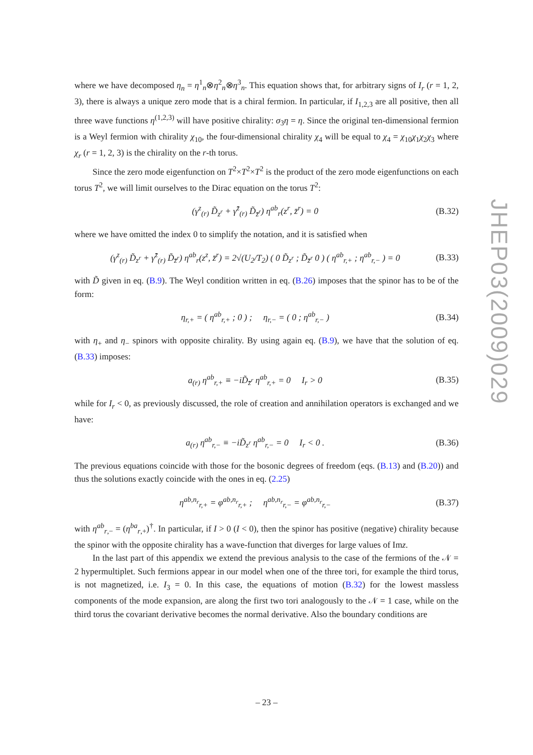where we have decomposed η<sub>n</sub> = η<sup>1</sup><sub>n</sub>⊗η<sup>2</sup><sub>n</sub>⊗η<sup>3</sup><sub>n</sub>. This equation shows that, for arbitrary signs of I<sub>r</sub> (r = 1, 2, 3), there is always a unique zero mode that is a chiral fermion. In particular, if I<sub>1,2,3</sub> are all positive, then all three wave functions η<sup>(1,2,3)</sup> will have positive chirality: σ<sub>3</sub>η = η. Since the original ten-dimensional fermion is a Weyl fermion with chirality χ<sub>10</sub>, the four-dimensional chirality χ<sub>4</sub> will be equal to χ<sub>4</sub> = χ<sub>10</sub>χ<sub>1</sub>χ<sub>2</sub>χ<sub>3</sub> where χ<sub>r</sub> (r = 1, 2, 3) is the chirality on the r-th torus.
Since the zero mode eigenfunction on T<sup>2</sup>×T<sup>2</sup>×T<sup>2</sup> is the product of the zero mode eigenfunctions on each torus T<sup>2</sup>, we will limit ourselves to the Dirac equation on the torus T<sup>2</sup>:
(γ<sup>z</sup><sub>(r)</sub> D̃<sub>z<sup>r</sup></sub> + γ<sup>z̄</sup><sub>(r)</sub> D̃<sub>z̄<sup>r</sup></sub>) η<sup>ab</sup><sub>r</sub>(z<sup>r</sup>, z̄<sup>r</sup>) = 0 (B.32)
where we have omitted the index 0 to simplify the notation, and it is satisfied when
(γ<sup>z</sup><sub>(r)</sub> D̃<sub>z<sup>r</sup></sub> + γ<sup>z̄</sup><sub>(r)</sub> D̃<sub>z̄<sup>r</sup></sub>) η<sup>ab</sup><sub>r</sub>(z<sup>z</sup>, z̄<sup>r</sup>) = 2√(U<sub>2</sub>/T<sub>2</sub>) ( 0 D̃<sub>z<sup>r</sup></sub> ; D̃<sub>z̄<sup>r</sup></sub> 0 ) ( η<sup>ab</sup><sub>r,+</sub> ; η<sup>ab</sup><sub>r,−</sub> ) = 0 (B.33)
with D̃ given in eq. (B.9). The Weyl condition written in eq. (B.26) imposes that the spinor has to be of the form:
η<sub>r,+</sub> = ( η<sup>ab</sup><sub>r,+</sub> ; 0 ) ; η<sub>r,−</sub> = ( 0 ; η<sup>ab</sup><sub>r,−</sub> ) (B.34)
with η<sub>+</sub> and η<sub>−</sub> spinors with opposite chirality. By using again eq. (B.9), we have that the solution of eq. (B.33) imposes:
a<sub>(r)</sub> η<sup>ab</sup><sub>r,+</sub> ≡ −iD̃<sub>z̄<sup>r</sup></sub> η<sup>ab</sup><sub>r,+</sub> = 0 I<sub>r</sub> > 0 (B.35)
while for I<sub>r</sub> < 0, as previously discussed, the role of creation and annihilation operators is exchanged and we have:
a<sub>(r)</sub> η<sup>ab</sup><sub>r,−</sub> ≡ −iD̃<sub>z<sup>r</sup></sub> η<sup>ab</sup><sub>r,−</sub> = 0 I<sub>r</sub> < 0 . (B.36)
The previous equations coincide with those for the bosonic degrees of freedom (eqs. (B.13) and (B.20)) and thus the solutions exactly coincide with the ones in eq. (2.25)
η<sup>ab,n<sub>r</sub></sup><sub>r,+</sub> = φ<sup>ab,n<sub>r</sub></sup><sub>r,+</sub> ; η<sup>ab,n<sub>r</sub></sup><sub>r,−</sub> = φ<sup>ab,n<sub>r</sub></sup><sub>r,−</sub> (B.37)
with η<sup>ab</sup><sub>r,−</sub> = (η<sup>ba</sup><sub>r,+</sub>)<sup>†</sup>. In particular, if I > 0 (I < 0), then the spinor has positive (negative) chirality because the spinor with the opposite chirality has a wave-function that diverges for large values of Imz.
In the last part of this appendix we extend the previous analysis to the case of the fermions of the 𝒩 = 2 hypermultiplet. Such fermions appear in our model when one of the three tori, for example the third torus, is not magnetized, i.e. I<sub>3</sub> = 0. In this case, the equations of motion (B.32) for the lowest massless components of the mode expansion, are along the first two tori analogously to the 𝒩 = 1 case, while on the third torus the covariant derivative becomes the normal derivative. Also the boundary conditions are
JHEP03(2009)029
– 23 –